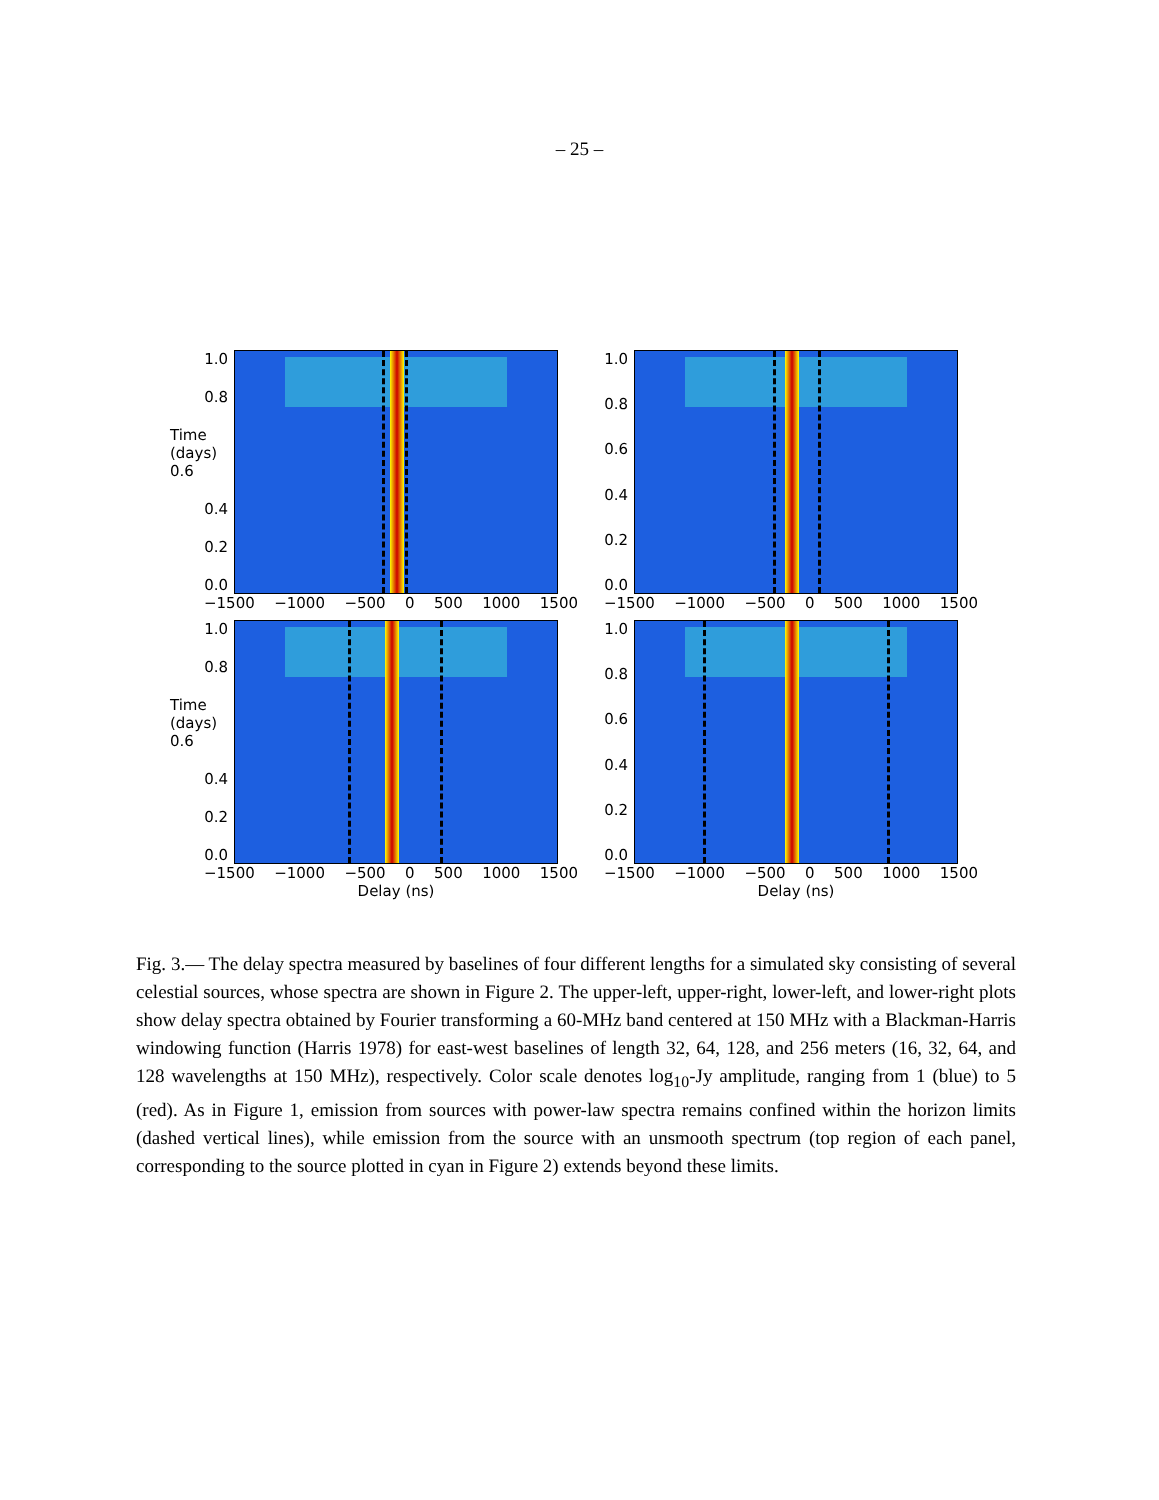– 25 –
1.0
0.8
Time (days) 0.6
0.4
0.2
0.0
−1500 −1000 −500 0 500 1000 1500
1.0
0.8
0.6
0.4
0.2
0.0
−1500 −1000 −500 0 500 1000 1500
1.0
0.8
Time (days) 0.6
0.4
0.2
0.0
−1500 −1000 −500 0 500 1000 1500
Delay (ns)
1.0
0.8
0.6
0.4
0.2
0.0
−1500 −1000 −500 0 500 1000 1500
Delay (ns)
Fig. 3.— The delay spectra measured by baselines of four different lengths for a simulated sky consisting of several celestial sources, whose spectra are shown in Figure 2. The upper-left, upper-right, lower-left, and lower-right plots show delay spectra obtained by Fourier transforming a 60-MHz band centered at 150 MHz with a Blackman-Harris windowing function (Harris 1978) for east-west baselines of length 32, 64, 128, and 256 meters (16, 32, 64, and 128 wavelengths at 150 MHz), respectively. Color scale denotes log<sub>10</sub>-Jy amplitude, ranging from 1 (blue) to 5 (red). As in Figure 1, emission from sources with power-law spectra remains confined within the horizon limits (dashed vertical lines), while emission from the source with an unsmooth spectrum (top region of each panel, corresponding to the source plotted in cyan in Figure 2) extends beyond these limits.